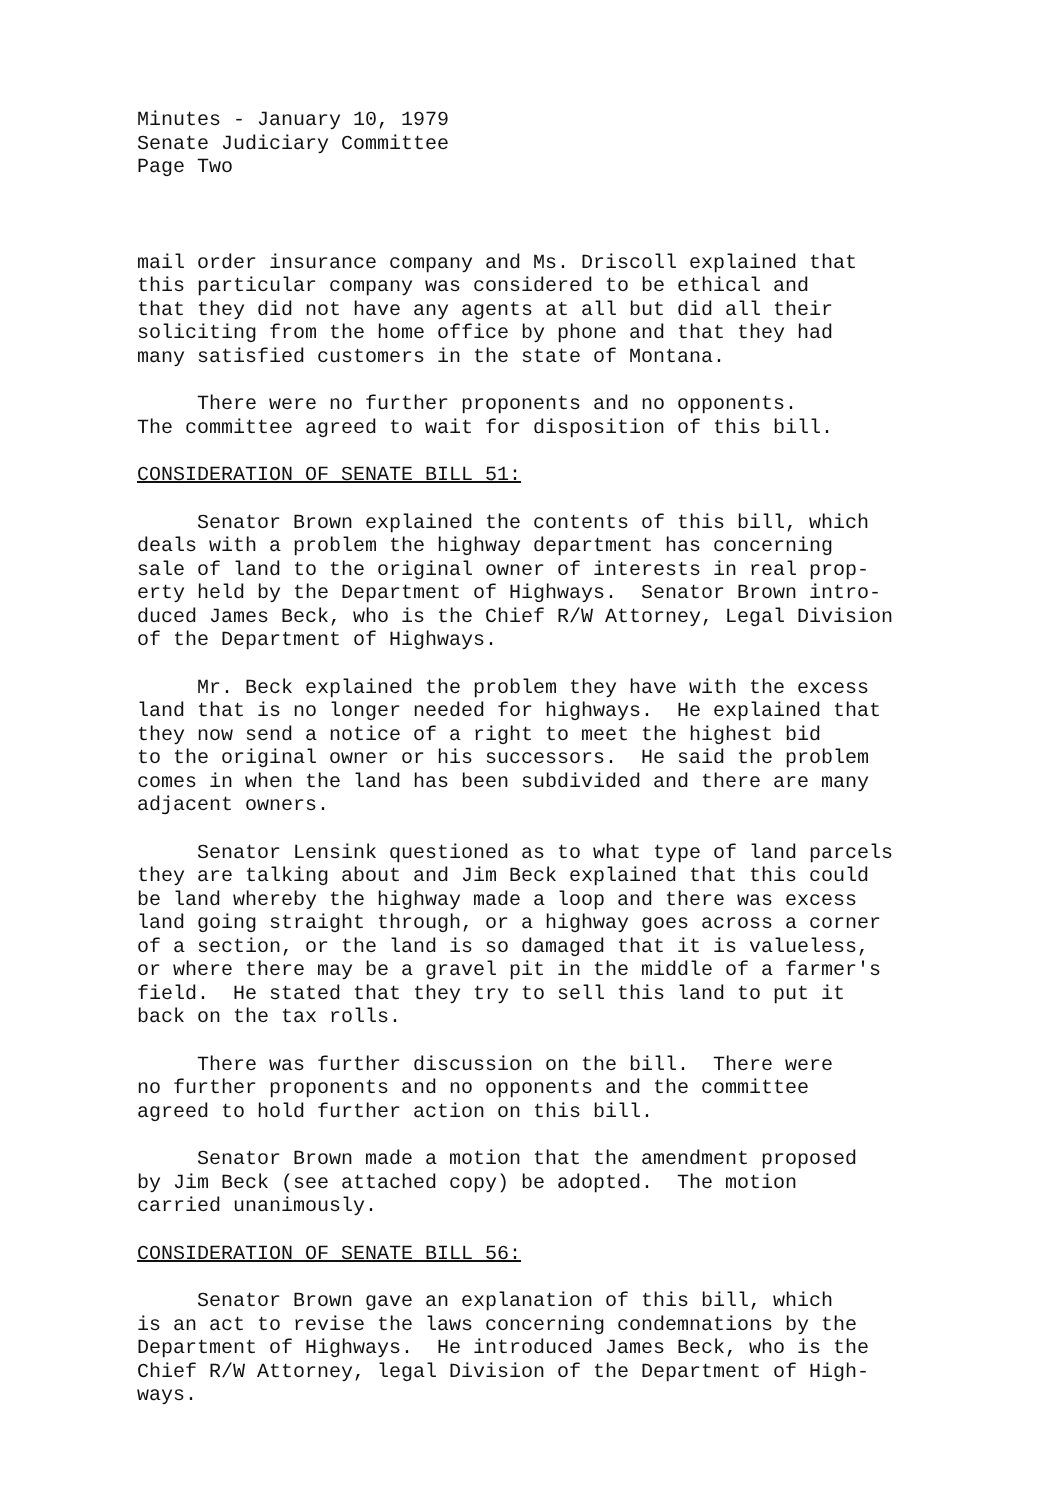Minutes - January 10, 1979 Senate Judiciary Committee Page Two
mail order insurance company and Ms. Driscoll explained that this particular company was considered to be ethical and that they did not have any agents at all but did all their soliciting from the home office by phone and that they had many satisfied customers in the state of Montana.
There were no further proponents and no opponents. The committee agreed to wait for disposition of this bill.
CONSIDERATION OF SENATE BILL 51:
Senator Brown explained the contents of this bill, which deals with a problem the highway department has concerning sale of land to the original owner of interests in real prop- erty held by the Department of Highways. Senator Brown intro- duced James Beck, who is the Chief R/W Attorney, Legal Division of the Department of Highways.
Mr. Beck explained the problem they have with the excess land that is no longer needed for highways. He explained that they now send a notice of a right to meet the highest bid to the original owner or his successors. He said the problem comes in when the land has been subdivided and there are many adjacent owners.
Senator Lensink questioned as to what type of land parcels they are talking about and Jim Beck explained that this could be land whereby the highway made a loop and there was excess land going straight through, or a highway goes across a corner of a section, or the land is so damaged that it is valueless, or where there may be a gravel pit in the middle of a farmer's field. He stated that they try to sell this land to put it back on the tax rolls.
There was further discussion on the bill. There were no further proponents and no opponents and the committee agreed to hold further action on this bill.
Senator Brown made a motion that the amendment proposed by Jim Beck (see attached copy) be adopted. The motion carried unanimously.
CONSIDERATION OF SENATE BILL 56:
Senator Brown gave an explanation of this bill, which is an act to revise the laws concerning condemnations by the Department of Highways. He introduced James Beck, who is the Chief R/W Attorney, legal Division of the Department of High- ways.